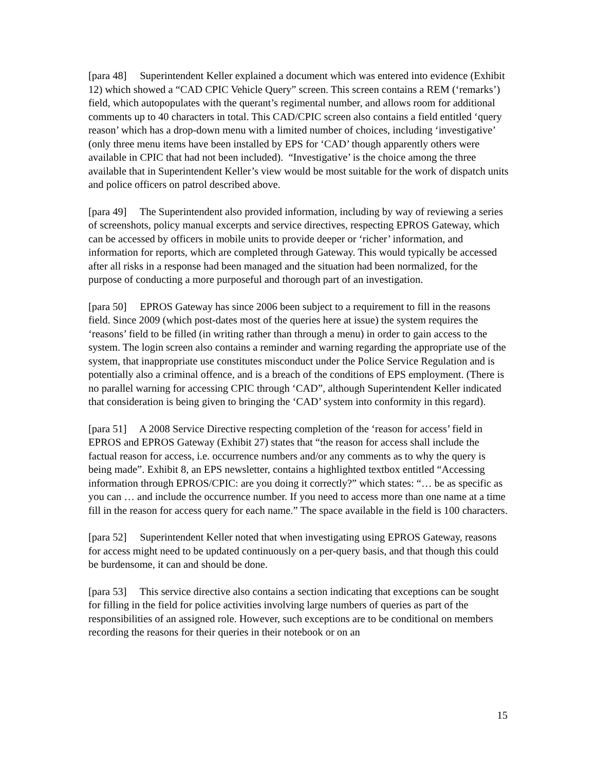[para 48] Superintendent Keller explained a document which was entered into evidence (Exhibit 12) which showed a “CAD CPIC Vehicle Query” screen. This screen contains a REM (‘remarks’) field, which autopopulates with the querant’s regimental number, and allows room for additional comments up to 40 characters in total. This CAD/CPIC screen also contains a field entitled ‘query reason’ which has a drop-down menu with a limited number of choices, including ‘investigative’ (only three menu items have been installed by EPS for ‘CAD’ though apparently others were available in CPIC that had not been included). “Investigative’ is the choice among the three available that in Superintendent Keller’s view would be most suitable for the work of dispatch units and police officers on patrol described above.
[para 49] The Superintendent also provided information, including by way of reviewing a series of screenshots, policy manual excerpts and service directives, respecting EPROS Gateway, which can be accessed by officers in mobile units to provide deeper or ‘richer’ information, and information for reports, which are completed through Gateway. This would typically be accessed after all risks in a response had been managed and the situation had been normalized, for the purpose of conducting a more purposeful and thorough part of an investigation.
[para 50] EPROS Gateway has since 2006 been subject to a requirement to fill in the reasons field. Since 2009 (which post-dates most of the queries here at issue) the system requires the ‘reasons’ field to be filled (in writing rather than through a menu) in order to gain access to the system. The login screen also contains a reminder and warning regarding the appropriate use of the system, that inappropriate use constitutes misconduct under the Police Service Regulation and is potentially also a criminal offence, and is a breach of the conditions of EPS employment. (There is no parallel warning for accessing CPIC through ‘CAD”, although Superintendent Keller indicated that consideration is being given to bringing the ‘CAD’ system into conformity in this regard).
[para 51] A 2008 Service Directive respecting completion of the ‘reason for access’ field in EPROS and EPROS Gateway (Exhibit 27) states that “the reason for access shall include the factual reason for access, i.e. occurrence numbers and/or any comments as to why the query is being made”. Exhibit 8, an EPS newsletter, contains a highlighted textbox entitled “Accessing information through EPROS/CPIC: are you doing it correctly?” which states: “… be as specific as you can … and include the occurrence number. If you need to access more than one name at a time fill in the reason for access query for each name.” The space available in the field is 100 characters.
[para 52] Superintendent Keller noted that when investigating using EPROS Gateway, reasons for access might need to be updated continuously on a per-query basis, and that though this could be burdensome, it can and should be done.
[para 53] This service directive also contains a section indicating that exceptions can be sought for filling in the field for police activities involving large numbers of queries as part of the responsibilities of an assigned role. However, such exceptions are to be conditional on members recording the reasons for their queries in their notebook or on an
15